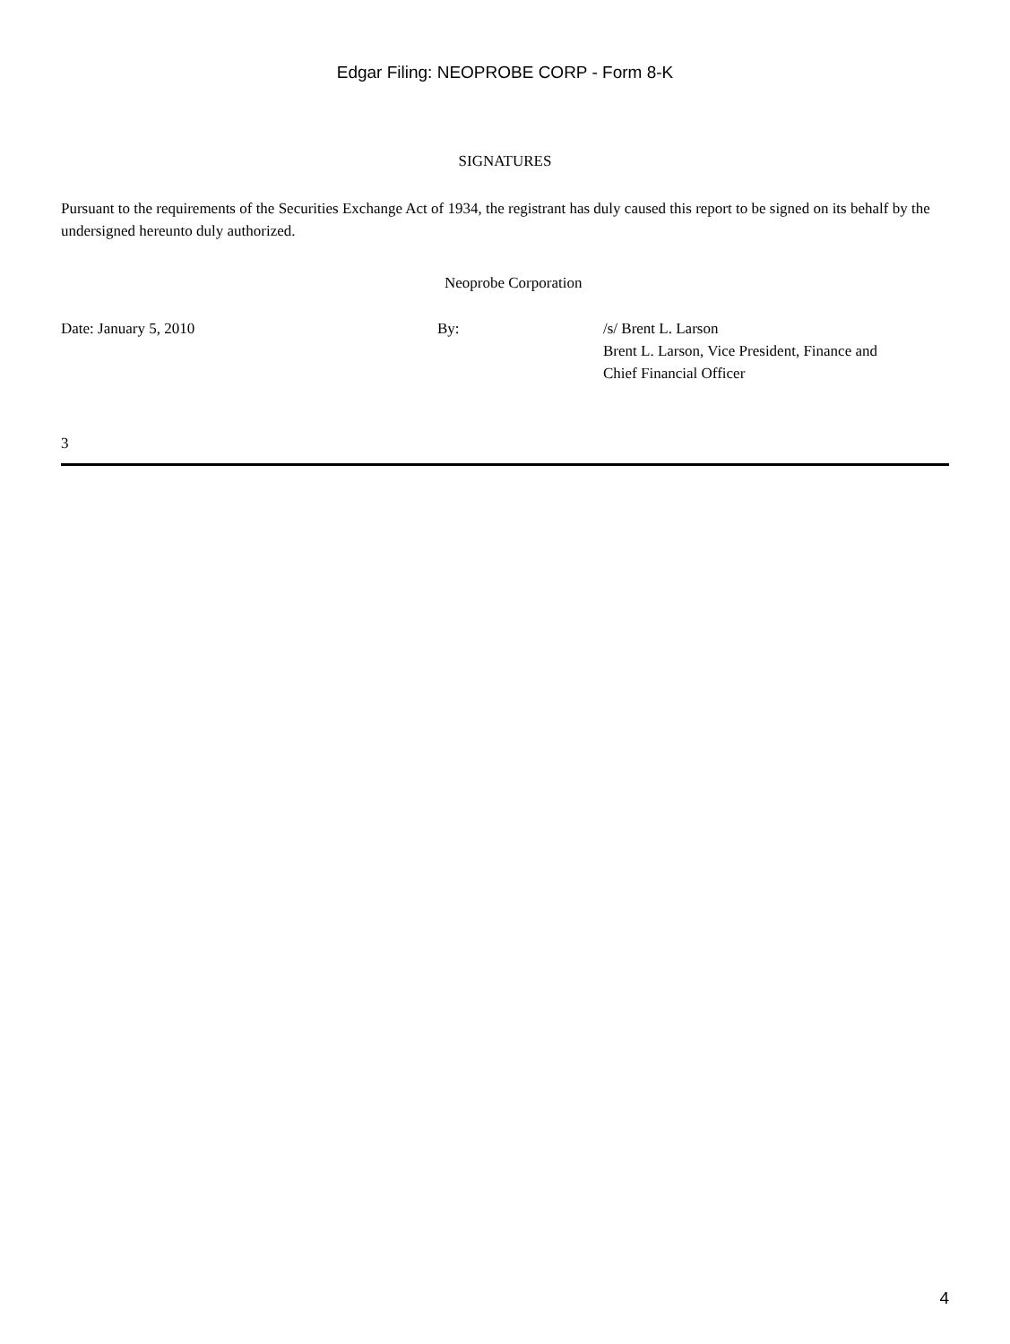Edgar Filing: NEOPROBE CORP - Form 8-K
SIGNATURES
Pursuant to the requirements of the Securities Exchange Act of 1934, the registrant has duly caused this report to be signed on its behalf by the undersigned hereunto duly authorized.
Neoprobe Corporation
Date: January 5, 2010 By: /s/ Brent L. Larson
Brent L. Larson, Vice President, Finance and
Chief Financial Officer
3
4